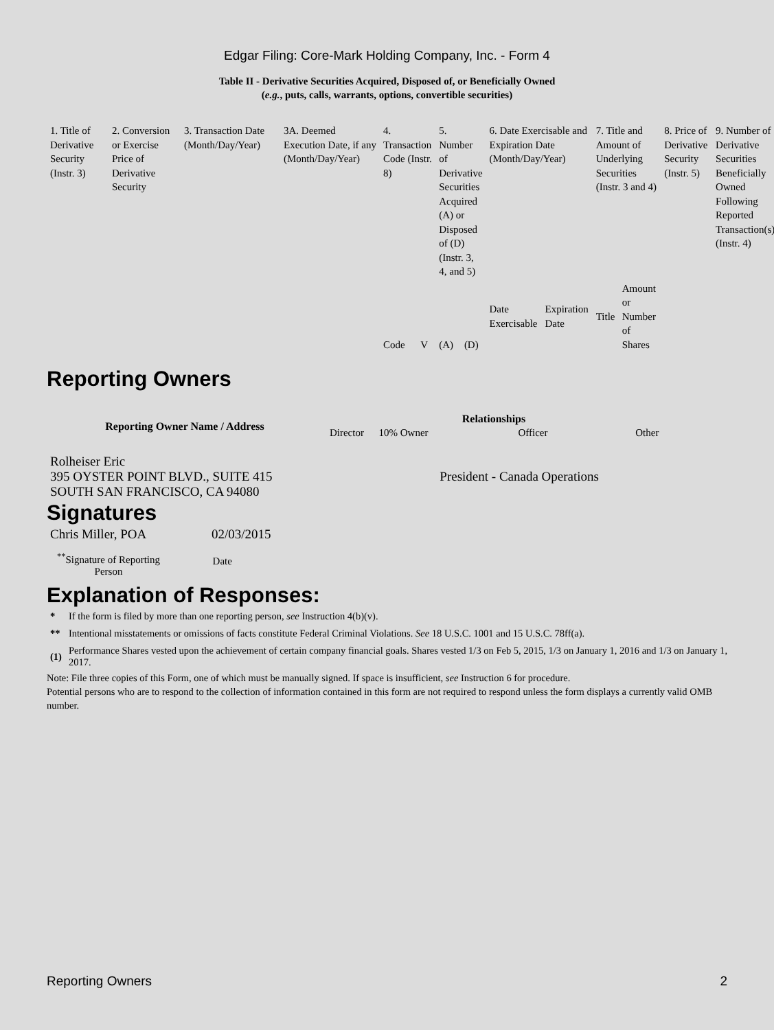Edgar Filing: Core-Mark Holding Company, Inc. - Form 4
Table II - Derivative Securities Acquired, Disposed of, or Beneficially Owned
(e.g., puts, calls, warrants, options, convertible securities)
| 1. Title of Derivative Security (Instr. 3) | 2. Conversion or Exercise Price of Derivative Security | 3. Transaction Date (Month/Day/Year) | 3A. Deemed Execution Date, if any (Month/Day/Year) | 4. Transaction Code (Instr. 8) | | 5. Number of Derivative Securities Acquired (A) or Disposed of (D) (Instr. 3, 4, and 5) | | 6. Date Exercisable and Expiration Date (Month/Day/Year) | | 7. Title and Amount of Underlying Securities (Instr. 3 and 4) | | 8. Price of Derivative Security (Instr. 5) | 9. Number of Derivative Securities Beneficially Owned Following Reported Transaction(s) (Instr. 4) |
| | | | | Code | V | (A) | (D) | Date Exercisable | Expiration Date | Title | Amount or Number of Shares | | |
Reporting Owners
| Reporting Owner Name / Address | Relationships | | | |
| --- | --- | --- | --- | --- |
| | Director | 10% Owner | Officer | Other |
| Rolheiser Eric 395 OYSTER POINT BLVD., SUITE 415 SOUTH SAN FRANCISCO, CA 94080 | | | President - Canada Operations | |
Signatures
| Chris Miller, POA | 02/03/2015 |
| <sup>**</sup> Signature of Reporting Person | Date |
Explanation of Responses:
| * | If the form is filed by more than one reporting person, see Instruction 4(b)(v). |
| ** | Intentional misstatements or omissions of facts constitute Federal Criminal Violations. See 18 U.S.C. 1001 and 15 U.S.C. 78ff(a). |
| (1) | Performance Shares vested upon the achievement of certain company financial goals. Shares vested 1/3 on Feb 5, 2015, 1/3 on January 1, 2016 and 1/3 on January 1, 2017. |
Note: File three copies of this Form, one of which must be manually signed. If space is insufficient, see Instruction 6 for procedure.
Potential persons who are to respond to the collection of information contained in this form are not required to respond unless the form displays a currently valid OMB number.
Reporting Owners 2